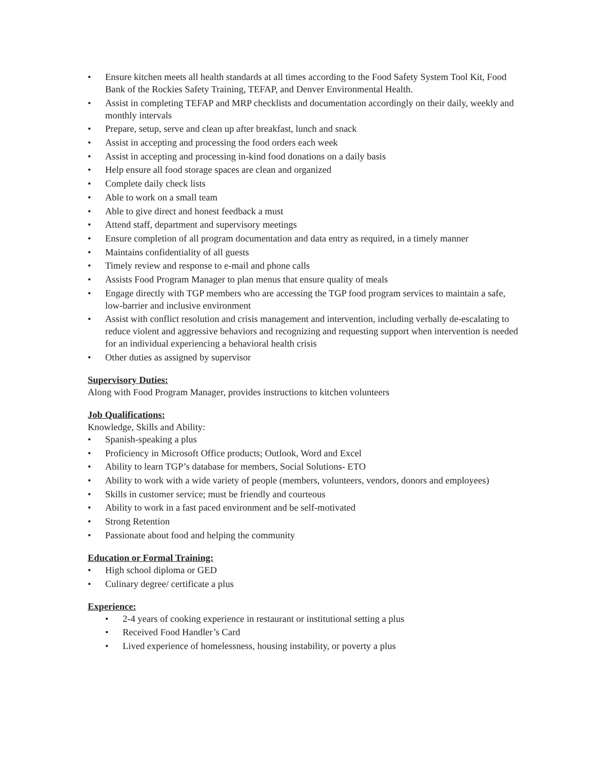• Ensure kitchen meets all health standards at all times according to the Food Safety System Tool Kit, Food Bank of the Rockies Safety Training, TEFAP, and Denver Environmental Health.
• Assist in completing TEFAP and MRP checklists and documentation accordingly on their daily, weekly and monthly intervals
• Prepare, setup, serve and clean up after breakfast, lunch and snack
• Assist in accepting and processing the food orders each week
• Assist in accepting and processing in-kind food donations on a daily basis
• Help ensure all food storage spaces are clean and organized
• Complete daily check lists
• Able to work on a small team
• Able to give direct and honest feedback a must
• Attend staff, department and supervisory meetings
• Ensure completion of all program documentation and data entry as required, in a timely manner
• Maintains confidentiality of all guests
• Timely review and response to e-mail and phone calls
• Assists Food Program Manager to plan menus that ensure quality of meals
• Engage directly with TGP members who are accessing the TGP food program services to maintain a safe, low-barrier and inclusive environment
• Assist with conflict resolution and crisis management and intervention, including verbally de-escalating to reduce violent and aggressive behaviors and recognizing and requesting support when intervention is needed for an individual experiencing a behavioral health crisis
• Other duties as assigned by supervisor
Supervisory Duties:
Along with Food Program Manager, provides instructions to kitchen volunteers
Job Qualifications:
Knowledge, Skills and Ability:
• Spanish-speaking a plus
• Proficiency in Microsoft Office products; Outlook, Word and Excel
• Ability to learn TGP’s database for members, Social Solutions- ETO
• Ability to work with a wide variety of people (members, volunteers, vendors, donors and employees)
• Skills in customer service; must be friendly and courteous
• Ability to work in a fast paced environment and be self-motivated
• Strong Retention
• Passionate about food and helping the community
Education or Formal Training:
• High school diploma or GED
• Culinary degree/ certificate a plus
Experience:
• 2-4 years of cooking experience in restaurant or institutional setting a plus
• Received Food Handler’s Card
• Lived experience of homelessness, housing instability, or poverty a plus